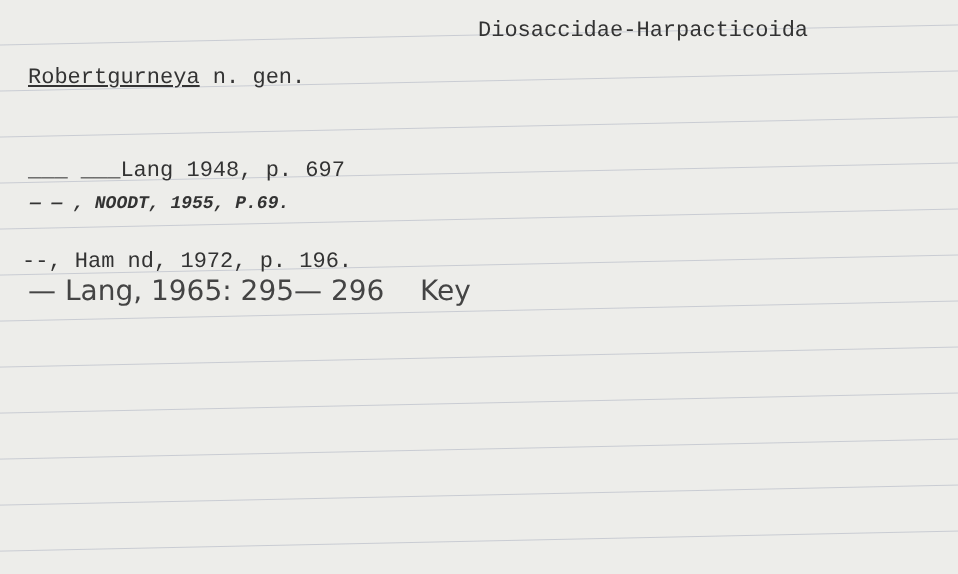Diosaccidae-Harpacticoida
Robertgurneya n. gen.
___ ___Lang 1948, p. 697
— — , NOODT, 1955, P.69.
--, Ham nd, 1972, p. 196.
— Lang, 1965: 295— 296 Key